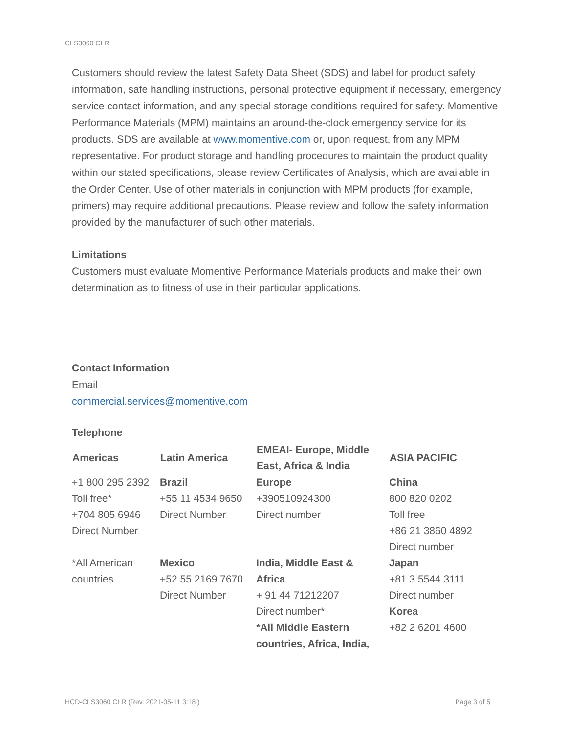CLS3060 CLR
Customers should review the latest Safety Data Sheet (SDS) and label for product safety information, safe handling instructions, personal protective equipment if necessary, emergency service contact information, and any special storage conditions required for safety. Momentive Performance Materials (MPM) maintains an around-the-clock emergency service for its products. SDS are available at www.momentive.com or, upon request, from any MPM representative. For product storage and handling procedures to maintain the product quality within our stated specifications, please review Certificates of Analysis, which are available in the Order Center. Use of other materials in conjunction with MPM products (for example, primers) may require additional precautions. Please review and follow the safety information provided by the manufacturer of such other materials.
Limitations
Customers must evaluate Momentive Performance Materials products and make their own determination as to fitness of use in their particular applications.
Contact Information
Email
commercial.services@momentive.com
Telephone
| Americas | Latin America | EMEAI- Europe, Middle East, Africa & India | ASIA PACIFIC |
| --- | --- | --- | --- |
| +1 800 295 2392 Toll free* +704 805 6946 Direct Number | Brazil +55 11 4534 9650 Direct Number | Europe +390510924300 Direct number | China 800 820 0202 Toll free +86 21 3860 4892 Direct number |
| *All American countries | Mexico +52 55 2169 7670 Direct Number | India, Middle East & Africa + 91 44 71212207 Direct number* *All Middle Eastern countries, Africa, India, | Japan +81 3 5544 3111 Direct number Korea +82 2 6201 4600 |
HCD-CLS3060 CLR (Rev. 2021-05-11 3:18 ) Page 3 of 5